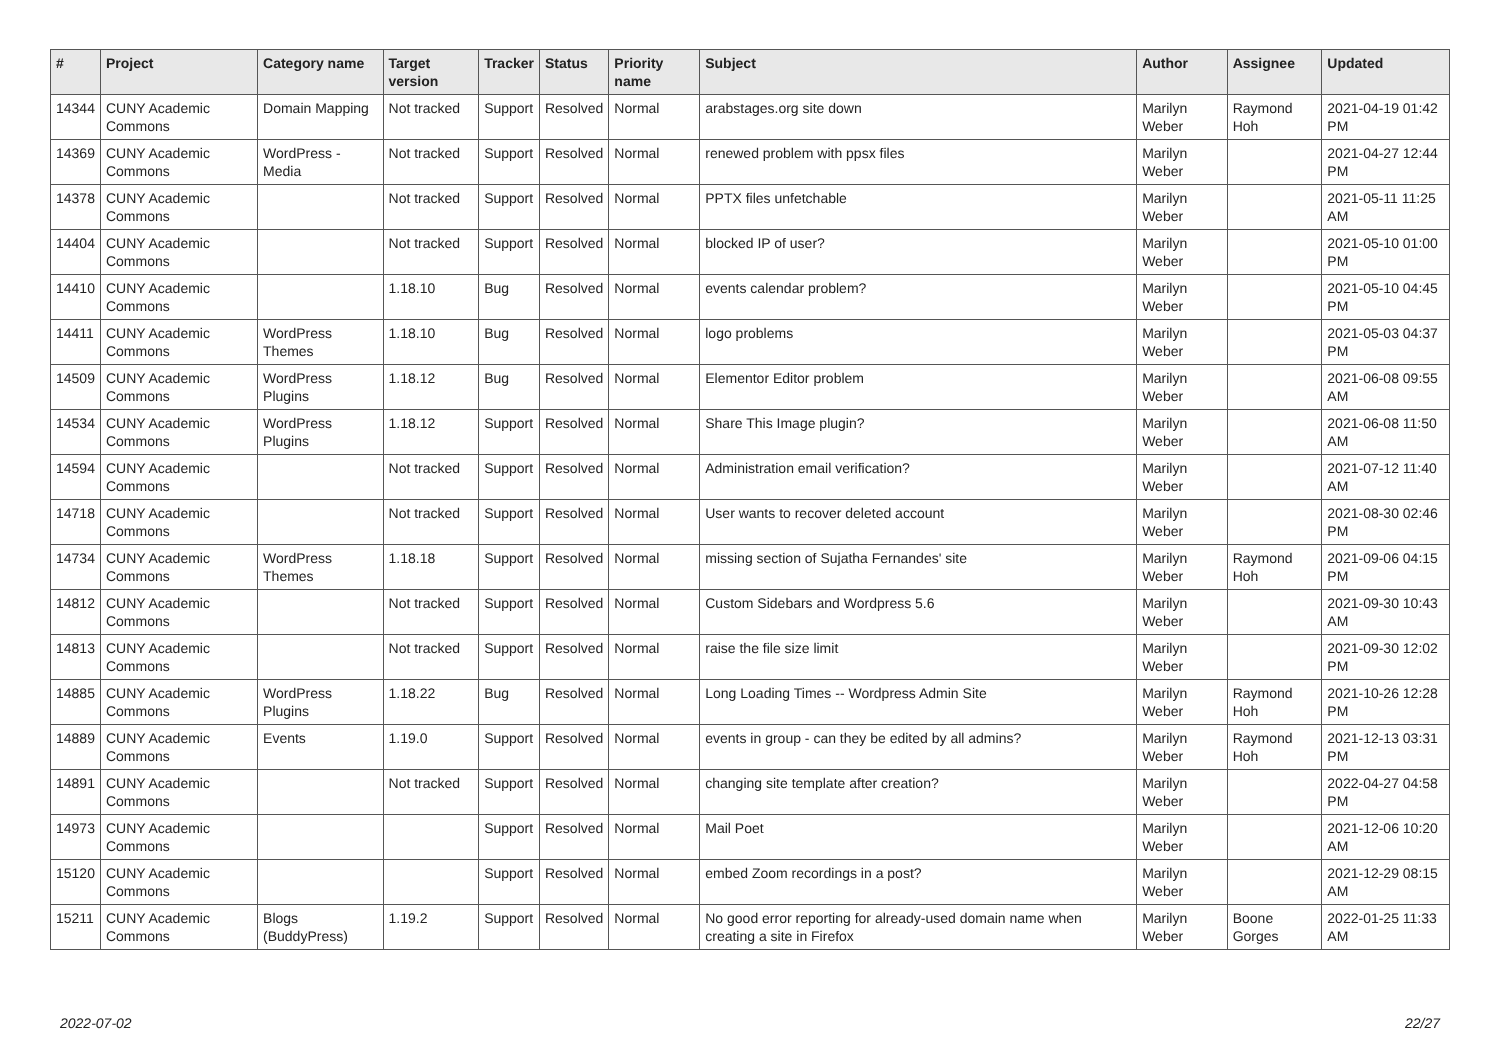| # | Project | Category name | Target version | Tracker | Status | Priority name | Subject | Author | Assignee | Updated |
| --- | --- | --- | --- | --- | --- | --- | --- | --- | --- | --- |
| 14344 | CUNY Academic Commons | Domain Mapping | Not tracked | Support | Resolved | Normal | arabstages.org site down | Marilyn Weber | Raymond Hoh | 2021-04-19 01:42 PM |
| 14369 | CUNY Academic Commons | WordPress - Media | Not tracked | Support | Resolved | Normal | renewed problem with ppsx files | Marilyn Weber | | 2021-04-27 12:44 PM |
| 14378 | CUNY Academic Commons | | Not tracked | Support | Resolved | Normal | PPTX files unfetchable | Marilyn Weber | | 2021-05-11 11:25 AM |
| 14404 | CUNY Academic Commons | | Not tracked | Support | Resolved | Normal | blocked IP of user? | Marilyn Weber | | 2021-05-10 01:00 PM |
| 14410 | CUNY Academic Commons | | 1.18.10 | Bug | Resolved | Normal | events calendar problem? | Marilyn Weber | | 2021-05-10 04:45 PM |
| 14411 | CUNY Academic Commons | WordPress Themes | 1.18.10 | Bug | Resolved | Normal | logo problems | Marilyn Weber | | 2021-05-03 04:37 PM |
| 14509 | CUNY Academic Commons | WordPress Plugins | 1.18.12 | Bug | Resolved | Normal | Elementor Editor problem | Marilyn Weber | | 2021-06-08 09:55 AM |
| 14534 | CUNY Academic Commons | WordPress Plugins | 1.18.12 | Support | Resolved | Normal | Share This Image plugin? | Marilyn Weber | | 2021-06-08 11:50 AM |
| 14594 | CUNY Academic Commons | | Not tracked | Support | Resolved | Normal | Administration email verification? | Marilyn Weber | | 2021-07-12 11:40 AM |
| 14718 | CUNY Academic Commons | | Not tracked | Support | Resolved | Normal | User wants to recover deleted account | Marilyn Weber | | 2021-08-30 02:46 PM |
| 14734 | CUNY Academic Commons | WordPress Themes | 1.18.18 | Support | Resolved | Normal | missing section of Sujatha Fernandes' site | Marilyn Weber | Raymond Hoh | 2021-09-06 04:15 PM |
| 14812 | CUNY Academic Commons | | Not tracked | Support | Resolved | Normal | Custom Sidebars and Wordpress 5.6 | Marilyn Weber | | 2021-09-30 10:43 AM |
| 14813 | CUNY Academic Commons | | Not tracked | Support | Resolved | Normal | raise the file size limit | Marilyn Weber | | 2021-09-30 12:02 PM |
| 14885 | CUNY Academic Commons | WordPress Plugins | 1.18.22 | Bug | Resolved | Normal | Long Loading Times -- Wordpress Admin Site | Marilyn Weber | Raymond Hoh | 2021-10-26 12:28 PM |
| 14889 | CUNY Academic Commons | Events | 1.19.0 | Support | Resolved | Normal | events in group - can they be edited by all admins? | Marilyn Weber | Raymond Hoh | 2021-12-13 03:31 PM |
| 14891 | CUNY Academic Commons | | Not tracked | Support | Resolved | Normal | changing site template after creation? | Marilyn Weber | | 2022-04-27 04:58 PM |
| 14973 | CUNY Academic Commons | | | Support | Resolved | Normal | Mail Poet | Marilyn Weber | | 2021-12-06 10:20 AM |
| 15120 | CUNY Academic Commons | | | Support | Resolved | Normal | embed Zoom recordings in a post? | Marilyn Weber | | 2021-12-29 08:15 AM |
| 15211 | CUNY Academic Commons | Blogs (BuddyPress) | 1.19.2 | Support | Resolved | Normal | No good error reporting for already-used domain name when creating a site in Firefox | Marilyn Weber | Boone Gorges | 2022-01-25 11:33 AM |
2022-07-02 22/27